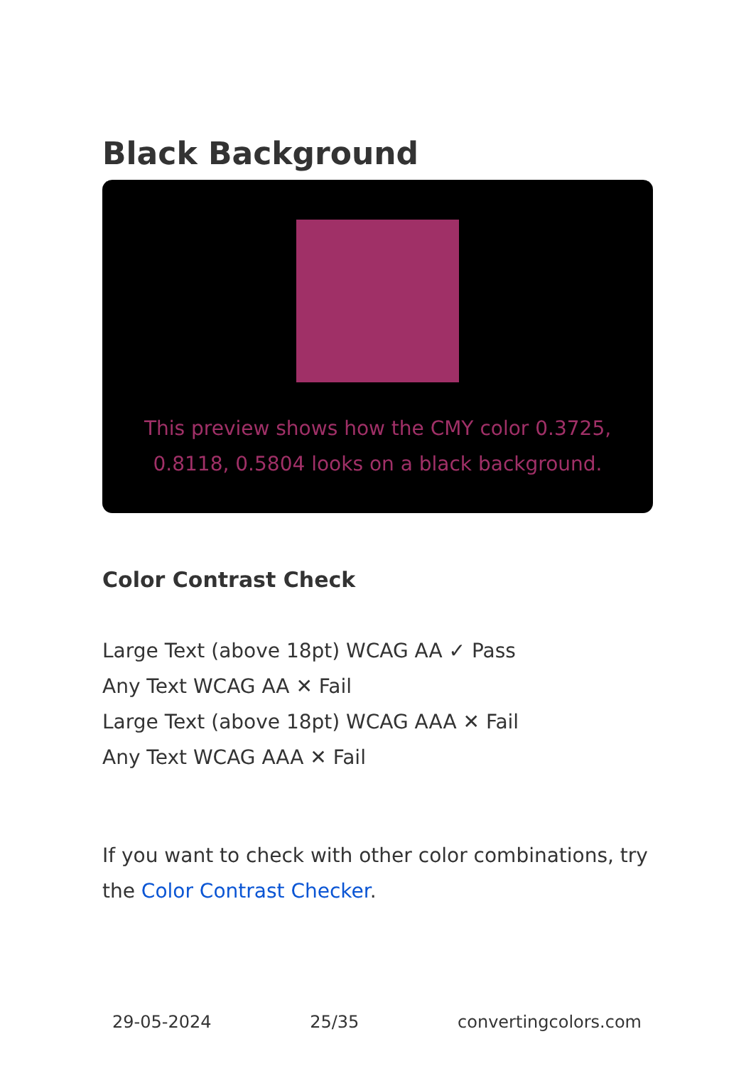Black Background
This preview shows how the CMY color 0.3725, 0.8118, 0.5804 looks on a black background.
Color Contrast Check
Large Text (above 18pt) WCAG AA ✓ Pass
Any Text WCAG AA ✕ Fail
Large Text (above 18pt) WCAG AAA ✕ Fail
Any Text WCAG AAA ✕ Fail
If you want to check with other color combinations, try the Color Contrast Checker.
29-05-2024 25/35 convertingcolors.com